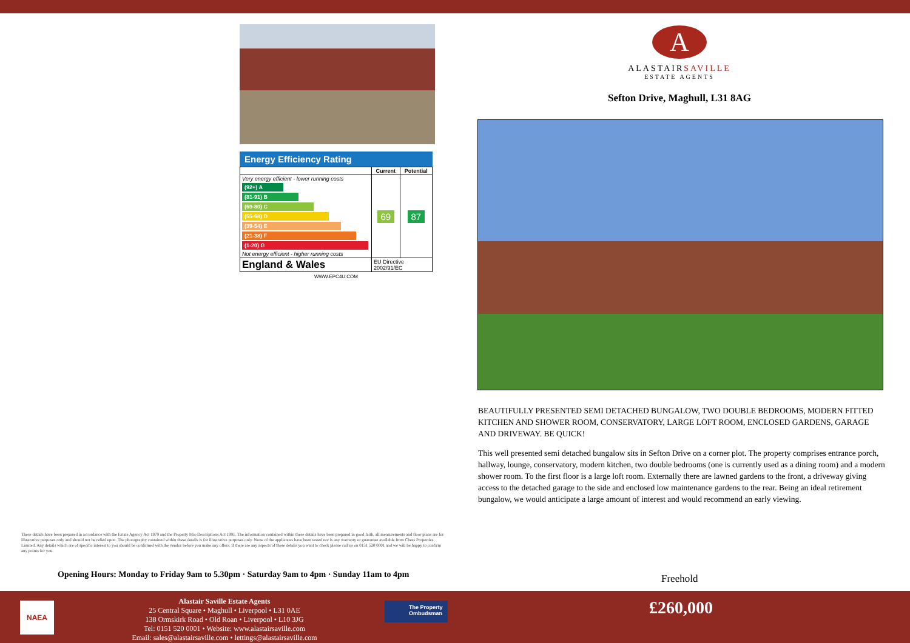Energy Efficiency Rating
| | Current | Potential |
| --- | --- | --- |
| Very energy efficient - lower running costs (92+) A (81-91) B (69-80) C (55-68) D (39-54) E (21-38) F (1-20) G Not energy efficient - higher running costs | 69 | 87 |
| England & Wales | EU Directive 2002/91/EC | |
WWW.EPC4U.COM
These details have been prepared in accordance with the Estate Agency Act 1979 and the Property Mis-Descriptions Act 1991. The information contained within these details have been prepared in good faith, all measurements and floor plans are for illustrative purposes only and should not be relied upon. The photography contained within these details is for illustrative purposes only. None of the appliances have been tested nor is any warranty or guarantee available from Chess Properties Limited. Any details which are of specific interest to you should be confirmed with the vendor before you make any offers. If there are any aspects of these details you want to check please call us on 0151 520 0001 and we will be happy to confirm any points for you.
Opening Hours: Monday to Friday 9am to 5.30pm · Saturday 9am to 4pm · Sunday 11am to 4pm
A
ALASTAIRSAVILLE
ESTATE AGENTS
Sefton Drive, Maghull, L31 8AG
BEAUTIFULLY PRESENTED SEMI DETACHED BUNGALOW, TWO DOUBLE BEDROOMS, MODERN FITTED KITCHEN AND SHOWER ROOM, CONSERVATORY, LARGE LOFT ROOM, ENCLOSED GARDENS, GARAGE AND DRIVEWAY. BE QUICK!
This well presented semi detached bungalow sits in Sefton Drive on a corner plot. The property comprises entrance porch, hallway, lounge, conservatory, modern kitchen, two double bedrooms (one is currently used as a dining room) and a modern shower room. To the first floor is a large loft room. Externally there are lawned gardens to the front, a driveway giving access to the detached garage to the side and enclosed low maintenance gardens to the rear. Being an ideal retirement bungalow, we would anticipate a large amount of interest and would recommend an early viewing.
Freehold
NAEA
Alastair Saville Estate Agents
25 Central Square • Maghull • Liverpool • L31 0AE
138 Ormskirk Road • Old Roan • Liverpool • L10 3JG
Tel: 0151 520 0001 • Website: www.alastairsaville.com
Email: sales@alastairsaville.com • lettings@alastairsaville.com
The Property Ombudsman
£260,000